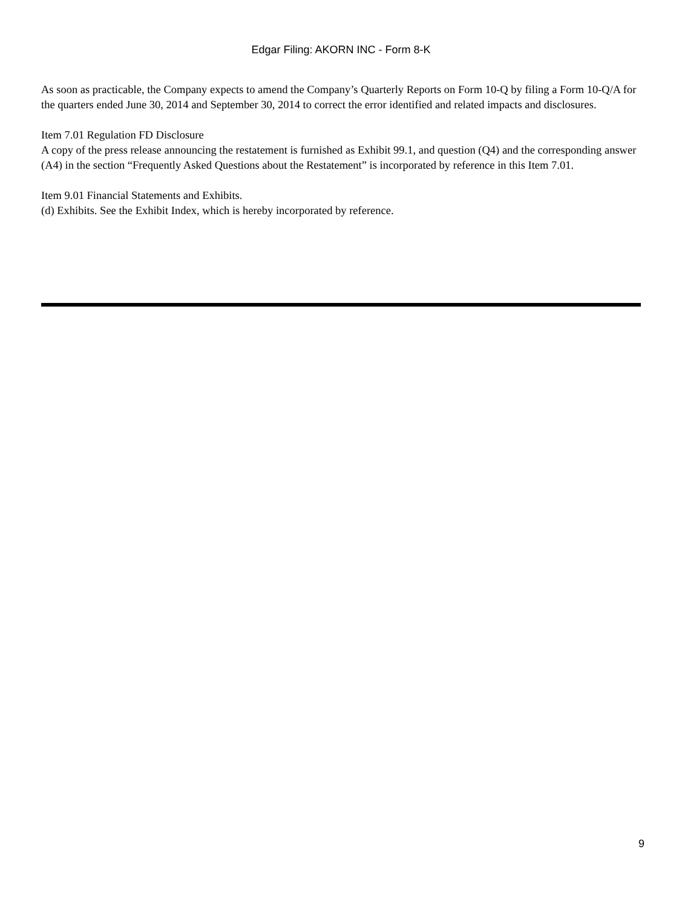Edgar Filing: AKORN INC - Form 8-K
As soon as practicable, the Company expects to amend the Company’s Quarterly Reports on Form 10-Q by filing a Form 10-Q/A for the quarters ended June 30, 2014 and September 30, 2014 to correct the error identified and related impacts and disclosures.
Item 7.01 Regulation FD Disclosure
A copy of the press release announcing the restatement is furnished as Exhibit 99.1, and question (Q4) and the corresponding answer (A4) in the section “Frequently Asked Questions about the Restatement” is incorporated by reference in this Item 7.01.
Item 9.01 Financial Statements and Exhibits.
(d) Exhibits. See the Exhibit Index, which is hereby incorporated by reference.
9